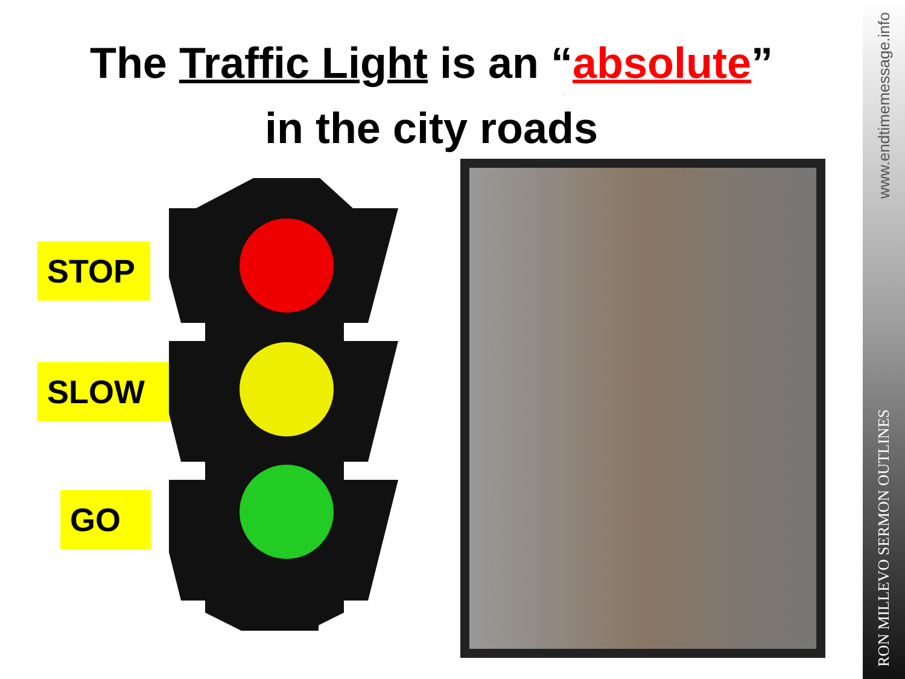The Traffic Light is an “absolute”
in the city roads
STOP
SLOW
GO
www.endtimemessage.info
RON MILLEVO SERMON OUTLINES